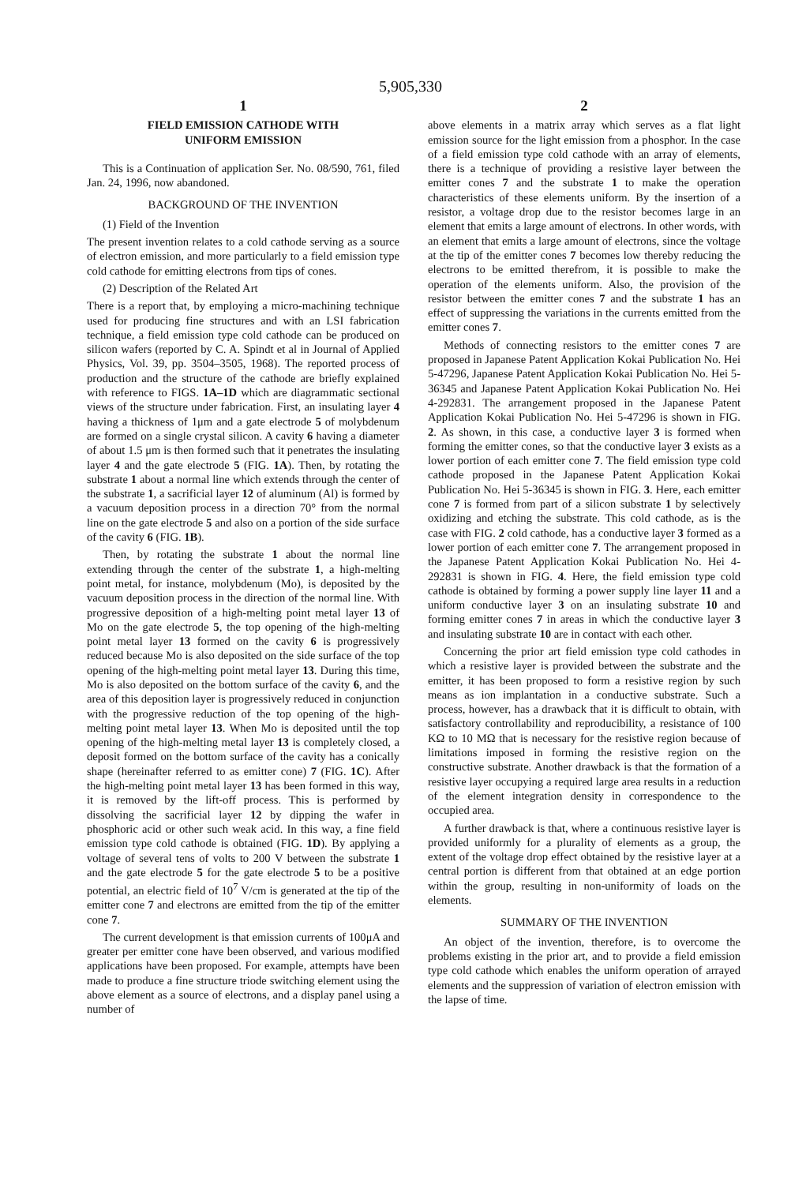5,905,330
1
FIELD EMISSION CATHODE WITH
UNIFORM EMISSION
This is a Continuation of application Ser. No. 08/590, 761, filed Jan. 24, 1996, now abandoned.
BACKGROUND OF THE INVENTION
(1) Field of the Invention
The present invention relates to a cold cathode serving as a source of electron emission, and more particularly to a field emission type cold cathode for emitting electrons from tips of cones.
(2) Description of the Related Art
There is a report that, by employing a micro-machining technique used for producing fine structures and with an LSI fabrication technique, a field emission type cold cathode can be produced on silicon wafers (reported by C. A. Spindt et al in Journal of Applied Physics, Vol. 39, pp. 3504–3505, 1968). The reported process of production and the structure of the cathode are briefly explained with reference to FIGS. 1A–1D which are diagrammatic sectional views of the structure under fabrication. First, an insulating layer 4 having a thickness of 1μm and a gate electrode 5 of molybdenum are formed on a single crystal silicon. A cavity 6 having a diameter of about 1.5 μm is then formed such that it penetrates the insulating layer 4 and the gate electrode 5 (FIG. 1A). Then, by rotating the substrate 1 about a normal line which extends through the center of the substrate 1, a sacrificial layer 12 of aluminum (Al) is formed by a vacuum deposition process in a direction 70° from the normal line on the gate electrode 5 and also on a portion of the side surface of the cavity 6 (FIG. 1B).
Then, by rotating the substrate 1 about the normal line extending through the center of the substrate 1, a high-melting point metal, for instance, molybdenum (Mo), is deposited by the vacuum deposition process in the direction of the normal line. With progressive deposition of a high-melting point metal layer 13 of Mo on the gate electrode 5, the top opening of the high-melting point metal layer 13 formed on the cavity 6 is progressively reduced because Mo is also deposited on the side surface of the top opening of the high-melting point metal layer 13. During this time, Mo is also deposited on the bottom surface of the cavity 6, and the area of this deposition layer is progressively reduced in conjunction with the progressive reduction of the top opening of the high-melting point metal layer 13. When Mo is deposited until the top opening of the high-melting metal layer 13 is completely closed, a deposit formed on the bottom surface of the cavity has a conically shape (hereinafter referred to as emitter cone) 7 (FIG. 1C). After the high-melting point metal layer 13 has been formed in this way, it is removed by the lift-off process. This is performed by dissolving the sacrificial layer 12 by dipping the wafer in phosphoric acid or other such weak acid. In this way, a fine field emission type cold cathode is obtained (FIG. 1D). By applying a voltage of several tens of volts to 200 V between the substrate 1 and the gate electrode 5 for the gate electrode 5 to be a positive potential, an electric field of 10<sup>7</sup> V/cm is generated at the tip of the emitter cone 7 and electrons are emitted from the tip of the emitter cone 7.
The current development is that emission currents of 100μA and greater per emitter cone have been observed, and various modified applications have been proposed. For example, attempts have been made to produce a fine structure triode switching element using the above element as a source of electrons, and a display panel using a number of
2
above elements in a matrix array which serves as a flat light emission source for the light emission from a phosphor. In the case of a field emission type cold cathode with an array of elements, there is a technique of providing a resistive layer between the emitter cones 7 and the substrate 1 to make the operation characteristics of these elements uniform. By the insertion of a resistor, a voltage drop due to the resistor becomes large in an element that emits a large amount of electrons. In other words, with an element that emits a large amount of electrons, since the voltage at the tip of the emitter cones 7 becomes low thereby reducing the electrons to be emitted therefrom, it is possible to make the operation of the elements uniform. Also, the provision of the resistor between the emitter cones 7 and the substrate 1 has an effect of suppressing the variations in the currents emitted from the emitter cones 7.
Methods of connecting resistors to the emitter cones 7 are proposed in Japanese Patent Application Kokai Publication No. Hei 5-47296, Japanese Patent Application Kokai Publication No. Hei 5-36345 and Japanese Patent Application Kokai Publication No. Hei 4-292831. The arrangement proposed in the Japanese Patent Application Kokai Publication No. Hei 5-47296 is shown in FIG. 2. As shown, in this case, a conductive layer 3 is formed when forming the emitter cones, so that the conductive layer 3 exists as a lower portion of each emitter cone 7. The field emission type cold cathode proposed in the Japanese Patent Application Kokai Publication No. Hei 5-36345 is shown in FIG. 3. Here, each emitter cone 7 is formed from part of a silicon substrate 1 by selectively oxidizing and etching the substrate. This cold cathode, as is the case with FIG. 2 cold cathode, has a conductive layer 3 formed as a lower portion of each emitter cone 7. The arrangement proposed in the Japanese Patent Application Kokai Publication No. Hei 4-292831 is shown in FIG. 4. Here, the field emission type cold cathode is obtained by forming a power supply line layer 11 and a uniform conductive layer 3 on an insulating substrate 10 and forming emitter cones 7 in areas in which the conductive layer 3 and insulating substrate 10 are in contact with each other.
Concerning the prior art field emission type cold cathodes in which a resistive layer is provided between the substrate and the emitter, it has been proposed to form a resistive region by such means as ion implantation in a conductive substrate. Such a process, however, has a drawback that it is difficult to obtain, with satisfactory controllability and reproducibility, a resistance of 100 KΩ to 10 MΩ that is necessary for the resistive region because of limitations imposed in forming the resistive region on the constructive substrate. Another drawback is that the formation of a resistive layer occupying a required large area results in a reduction of the element integration density in correspondence to the occupied area.
A further drawback is that, where a continuous resistive layer is provided uniformly for a plurality of elements as a group, the extent of the voltage drop effect obtained by the resistive layer at a central portion is different from that obtained at an edge portion within the group, resulting in non-uniformity of loads on the elements.
SUMMARY OF THE INVENTION
An object of the invention, therefore, is to overcome the problems existing in the prior art, and to provide a field emission type cold cathode which enables the uniform operation of arrayed elements and the suppression of variation of electron emission with the lapse of time.